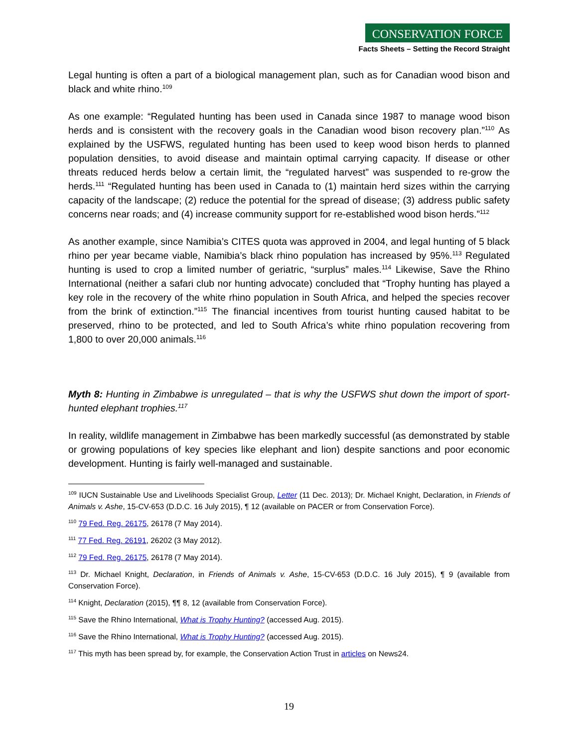CONSERVATION FORCE
Facts Sheets – Setting the Record Straight
Legal hunting is often a part of a biological management plan, such as for Canadian wood bison and black and white rhino.<sup>109</sup>
As one example: “Regulated hunting has been used in Canada since 1987 to manage wood bison herds and is consistent with the recovery goals in the Canadian wood bison recovery plan.”<sup>110</sup> As explained by the USFWS, regulated hunting has been used to keep wood bison herds to planned population densities, to avoid disease and maintain optimal carrying capacity. If disease or other threats reduced herds below a certain limit, the “regulated harvest” was suspended to re-grow the herds.<sup>111</sup> “Regulated hunting has been used in Canada to (1) maintain herd sizes within the carrying capacity of the landscape; (2) reduce the potential for the spread of disease; (3) address public safety concerns near roads; and (4) increase community support for re-established wood bison herds.”<sup>112</sup>
As another example, since Namibia’s CITES quota was approved in 2004, and legal hunting of 5 black rhino per year became viable, Namibia’s black rhino population has increased by 95%.<sup>113</sup> Regulated hunting is used to crop a limited number of geriatric, “surplus” males.<sup>114</sup> Likewise, Save the Rhino International (neither a safari club nor hunting advocate) concluded that “Trophy hunting has played a key role in the recovery of the white rhino population in South Africa, and helped the species recover from the brink of extinction.”<sup>115</sup> The financial incentives from tourist hunting caused habitat to be preserved, rhino to be protected, and led to South Africa’s white rhino population recovering from 1,800 to over 20,000 animals.<sup>116</sup>
Myth 8: Hunting in Zimbabwe is unregulated – that is why the USFWS shut down the import of sport-hunted elephant trophies.<sup>117</sup>
In reality, wildlife management in Zimbabwe has been markedly successful (as demonstrated by stable or growing populations of key species like elephant and lion) despite sanctions and poor economic development. Hunting is fairly well-managed and sustainable.
<sup>109</sup> IUCN Sustainable Use and Livelihoods Specialist Group, Letter (11 Dec. 2013); Dr. Michael Knight, Declaration, in Friends of Animals v. Ashe, 15-CV-653 (D.D.C. 16 July 2015), ¶ 12 (available on PACER or from Conservation Force).
<sup>110</sup> 79 Fed. Reg. 26175, 26178 (7 May 2014).
<sup>111</sup> 77 Fed. Reg. 26191, 26202 (3 May 2012).
<sup>112</sup> 79 Fed. Reg. 26175, 26178 (7 May 2014).
<sup>113</sup> Dr. Michael Knight, Declaration, in Friends of Animals v. Ashe, 15-CV-653 (D.D.C. 16 July 2015), ¶ 9 (available from Conservation Force).
<sup>114</sup> Knight, Declaration (2015), ¶¶ 8, 12 (available from Conservation Force).
<sup>115</sup> Save the Rhino International, What is Trophy Hunting? (accessed Aug. 2015).
<sup>116</sup> Save the Rhino International, What is Trophy Hunting? (accessed Aug. 2015).
<sup>117</sup> This myth has been spread by, for example, the Conservation Action Trust in articles on News24.
19